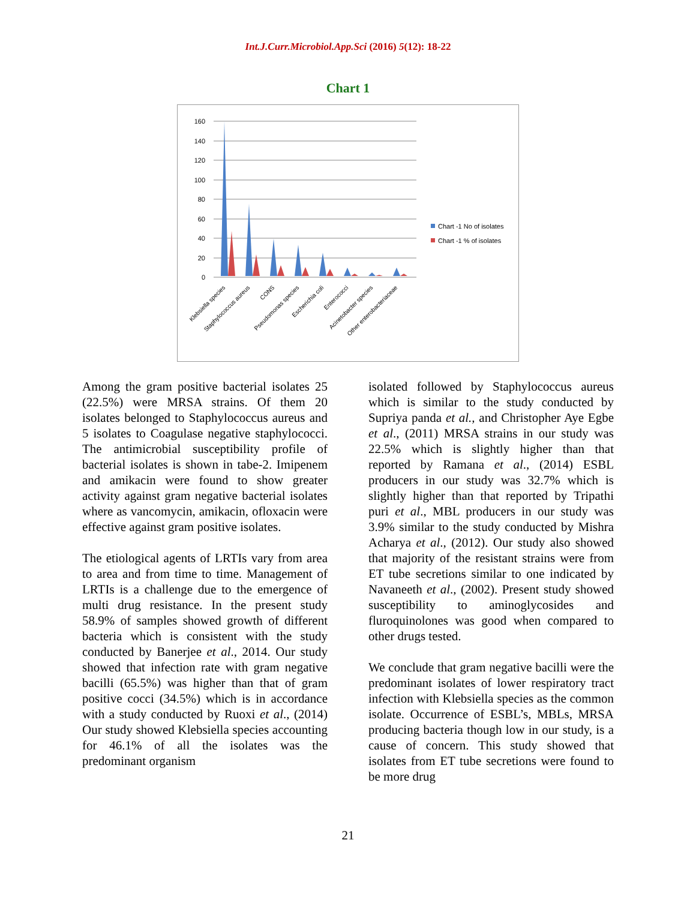Int.J.Curr.Microbiol.App.Sci (2016) 5(12): 18-22
Chart 1
160
140
120
100
80
60
40
20
0
Chart -1 No of isolates
Chart -1 % of isolates
Klebsiella species
Staphylococcus aureus
CONS
Pseudomonas species
Escherichia coli
Enterococci
Acinetobacter species
Other enterobacteriaceae
Among the gram positive bacterial isolates 25 (22.5%) were MRSA strains. Of them 20 isolates belonged to Staphylococcus aureus and 5 isolates to Coagulase negative staphylococci. The antimicrobial susceptibility profile of bacterial isolates is shown in tabe-2. Imipenem and amikacin were found to show greater activity against gram negative bacterial isolates where as vancomycin, amikacin, ofloxacin were effective against gram positive isolates.
The etiological agents of LRTIs vary from area to area and from time to time. Management of LRTIs is a challenge due to the emergence of multi drug resistance. In the present study 58.9% of samples showed growth of different bacteria which is consistent with the study conducted by Banerjee et al., 2014. Our study showed that infection rate with gram negative bacilli (65.5%) was higher than that of gram positive cocci (34.5%) which is in accordance with a study conducted by Ruoxi et al., (2014) Our study showed Klebsiella species accounting for 46.1% of all the isolates was the predominant organism
isolated followed by Staphylococcus aureus which is similar to the study conducted by Supriya panda et al., and Christopher Aye Egbe et al., (2011) MRSA strains in our study was 22.5% which is slightly higher than that reported by Ramana et al., (2014) ESBL producers in our study was 32.7% which is slightly higher than that reported by Tripathi puri et al., MBL producers in our study was 3.9% similar to the study conducted by Mishra Acharya et al., (2012). Our study also showed that majority of the resistant strains were from ET tube secretions similar to one indicated by Navaneeth et al., (2002). Present study showed susceptibility to aminoglycosides and fluroquinolones was good when compared to other drugs tested.
We conclude that gram negative bacilli were the predominant isolates of lower respiratory tract infection with Klebsiella species as the common isolate. Occurrence of ESBL’s, MBLs, MRSA producing bacteria though low in our study, is a cause of concern. This study showed that isolates from ET tube secretions were found to be more drug
21